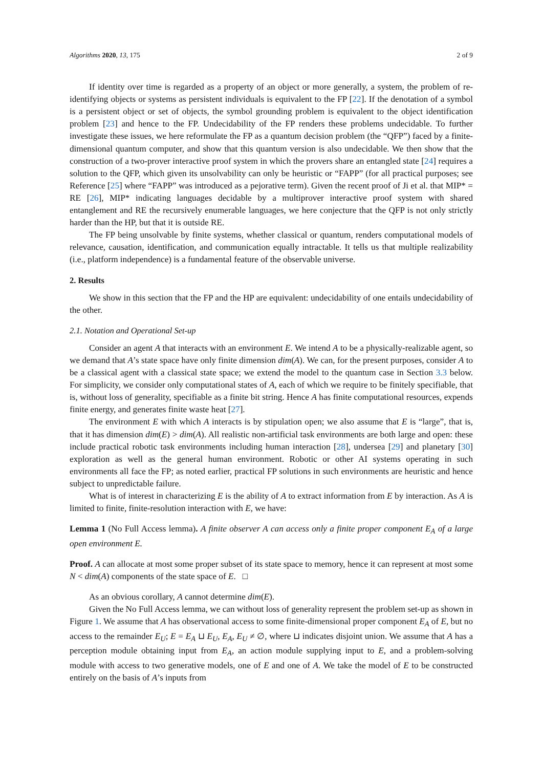Algorithms 2020, 13, 175 2 of 9
If identity over time is regarded as a property of an object or more generally, a system, the problem of re-identifying objects or systems as persistent individuals is equivalent to the FP [22]. If the denotation of a symbol is a persistent object or set of objects, the symbol grounding problem is equivalent to the object identification problem [23] and hence to the FP. Undecidability of the FP renders these problems undecidable. To further investigate these issues, we here reformulate the FP as a quantum decision problem (the “QFP”) faced by a finite-dimensional quantum computer, and show that this quantum version is also undecidable. We then show that the construction of a two-prover interactive proof system in which the provers share an entangled state [24] requires a solution to the QFP, which given its unsolvability can only be heuristic or “FAPP” (for all practical purposes; see Reference [25] where “FAPP” was introduced as a pejorative term). Given the recent proof of Ji et al. that MIP* = RE [26], MIP* indicating languages decidable by a multiprover interactive proof system with shared entanglement and RE the recursively enumerable languages, we here conjecture that the QFP is not only strictly harder than the HP, but that it is outside RE.
The FP being unsolvable by finite systems, whether classical or quantum, renders computational models of relevance, causation, identification, and communication equally intractable. It tells us that multiple realizability (i.e., platform independence) is a fundamental feature of the observable universe.
2. Results
We show in this section that the FP and the HP are equivalent: undecidability of one entails undecidability of the other.
2.1. Notation and Operational Set-up
Consider an agent A that interacts with an environment E. We intend A to be a physically-realizable agent, so we demand that A’s state space have only finite dimension dim(A). We can, for the present purposes, consider A to be a classical agent with a classical state space; we extend the model to the quantum case in Section 3.3 below. For simplicity, we consider only computational states of A, each of which we require to be finitely specifiable, that is, without loss of generality, specifiable as a finite bit string. Hence A has finite computational resources, expends finite energy, and generates finite waste heat [27].
The environment E with which A interacts is by stipulation open; we also assume that E is “large”, that is, that it has dimension dim(E) > dim(A). All realistic non-artificial task environments are both large and open: these include practical robotic task environments including human interaction [28], undersea [29] and planetary [30] exploration as well as the general human environment. Robotic or other AI systems operating in such environments all face the FP; as noted earlier, practical FP solutions in such environments are heuristic and hence subject to unpredictable failure.
What is of interest in characterizing E is the ability of A to extract information from E by interaction. As A is limited to finite, finite-resolution interaction with E, we have:
Lemma 1 (No Full Access lemma). A finite observer A can access only a finite proper component E<sub>A</sub> of a large open environment E.
Proof. A can allocate at most some proper subset of its state space to memory, hence it can represent at most some N < dim(A) components of the state space of E. □
As an obvious corollary, A cannot determine dim(E).
Given the No Full Access lemma, we can without loss of generality represent the problem set-up as shown in Figure 1. We assume that A has observational access to some finite-dimensional proper component E<sub>A</sub> of E, but no access to the remainder E<sub>U</sub>; E = E<sub>A</sub> ⊔ E<sub>U</sub>, E<sub>A</sub>, E<sub>U</sub> ≠ ∅, where ⊔ indicates disjoint union. We assume that A has a perception module obtaining input from E<sub>A</sub>, an action module supplying input to E, and a problem-solving module with access to two generative models, one of E and one of A. We take the model of E to be constructed entirely on the basis of A’s inputs from